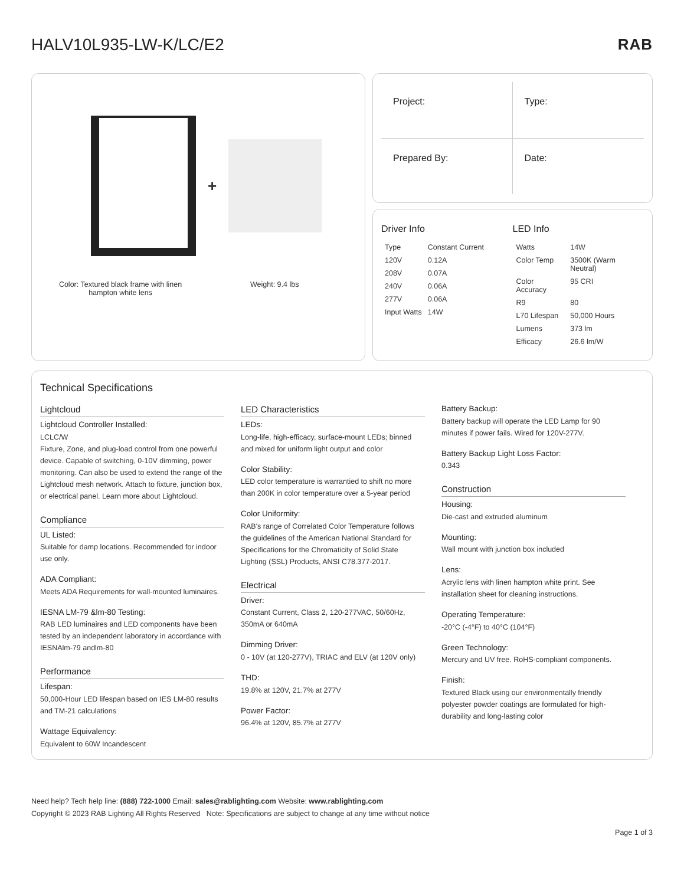HALV10L935-LW-K/LC/E2 RAB
+
Color: Textured black frame with linen hampton white lens
Weight: 9.4 lbs
Project:
Type:
Prepared By:
Date:
Driver Info
| Type | Constant Current |
| 120V | 0.12A |
| 208V | 0.07A |
| 240V | 0.06A |
| 277V | 0.06A |
| Input Watts | 14W |
LED Info
| Watts | 14W |
| Color Temp | 3500K (Warm Neutral) |
| Color Accuracy | 95 CRI |
| R9 | 80 |
| L70 Lifespan | 50,000 Hours |
| Lumens | 373 lm |
| Efficacy | 26.6 lm/W |
Technical Specifications
Lightcloud
Lightcloud Controller Installed:
LCLC/W
Fixture, Zone, and plug-load control from one powerful device. Capable of switching, 0-10V dimming, power monitoring. Can also be used to extend the range of the Lightcloud mesh network. Attach to fixture, junction box, or electrical panel. Learn more about Lightcloud.
Compliance
UL Listed:
Suitable for damp locations. Recommended for indoor use only.
ADA Compliant:
Meets ADA Requirements for wall-mounted luminaires.
IESNA LM-79 &lm-80 Testing:
RAB LED luminaires and LED components have been tested by an independent laboratory in accordance with IESNAlm-79 andlm-80
Performance
Lifespan:
50,000-Hour LED lifespan based on IES LM-80 results and TM-21 calculations
Wattage Equivalency:
Equivalent to 60W Incandescent
LED Characteristics
LEDs:
Long-life, high-efficacy, surface-mount LEDs; binned and mixed for uniform light output and color
Color Stability:
LED color temperature is warrantied to shift no more than 200K in color temperature over a 5-year period
Color Uniformity:
RAB's range of Correlated Color Temperature follows the guidelines of the American National Standard for Specifications for the Chromaticity of Solid State Lighting (SSL) Products, ANSI C78.377-2017.
Electrical
Driver:
Constant Current, Class 2, 120-277VAC, 50/60Hz, 350mA or 640mA
Dimming Driver:
0 - 10V (at 120-277V), TRIAC and ELV (at 120V only)
THD:
19.8% at 120V, 21.7% at 277V
Power Factor:
96.4% at 120V, 85.7% at 277V
Battery Backup:
Battery backup will operate the LED Lamp for 90 minutes if power fails. Wired for 120V-277V.
Battery Backup Light Loss Factor:
0.343
Construction
Housing:
Die-cast and extruded aluminum
Mounting:
Wall mount with junction box included
Lens:
Acrylic lens with linen hampton white print. See installation sheet for cleaning instructions.
Operating Temperature:
-20°C (-4°F) to 40°C (104°F)
Green Technology:
Mercury and UV free. RoHS-compliant components.
Finish:
Textured Black using our environmentally friendly polyester powder coatings are formulated for high-durability and long-lasting color
Need help? Tech help line: (888) 722-1000 Email: sales@rablighting.com Website: www.rablighting.com
Copyright © 2023 RAB Lighting All Rights Reserved Note: Specifications are subject to change at any time without notice
Page 1 of 3